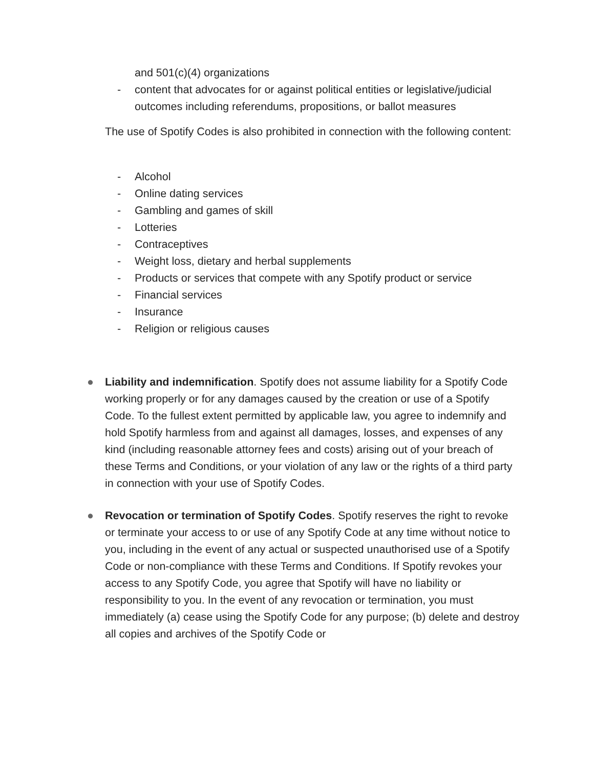and 501(c)(4) organizations
- content that advocates for or against political entities or legislative/judicial outcomes including referendums, propositions, or ballot measures
The use of Spotify Codes is also prohibited in connection with the following content:
- Alcohol
- Online dating services
- Gambling and games of skill
- Lotteries
- Contraceptives
- Weight loss, dietary and herbal supplements
- Products or services that compete with any Spotify product or service
- Financial services
- Insurance
- Religion or religious causes
● Liability and indemnification. Spotify does not assume liability for a Spotify Code working properly or for any damages caused by the creation or use of a Spotify Code. To the fullest extent permitted by applicable law, you agree to indemnify and hold Spotify harmless from and against all damages, losses, and expenses of any kind (including reasonable attorney fees and costs) arising out of your breach of these Terms and Conditions, or your violation of any law or the rights of a third party in connection with your use of Spotify Codes.
● Revocation or termination of Spotify Codes. Spotify reserves the right to revoke or terminate your access to or use of any Spotify Code at any time without notice to you, including in the event of any actual or suspected unauthorised use of a Spotify Code or non-compliance with these Terms and Conditions. If Spotify revokes your access to any Spotify Code, you agree that Spotify will have no liability or responsibility to you. In the event of any revocation or termination, you must immediately (a) cease using the Spotify Code for any purpose; (b) delete and destroy all copies and archives of the Spotify Code or